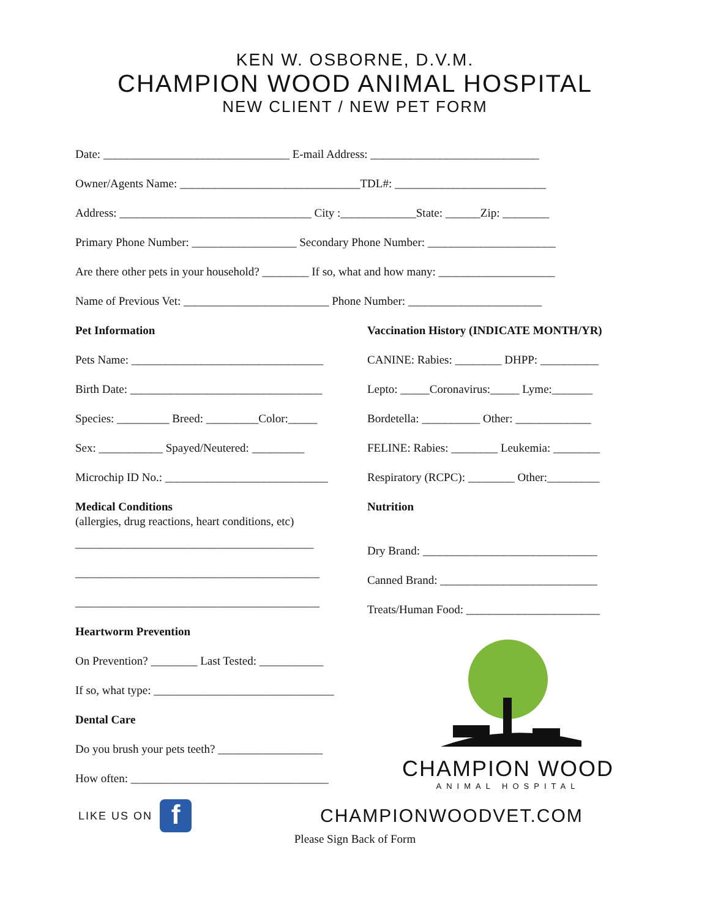KEN W. OSBORNE, D.V.M.
CHAMPION WOOD ANIMAL HOSPITAL
NEW CLIENT / NEW PET FORM
Date: ________________________________ E-mail Address: _____________________________
Owner/Agents Name: _______________________________TDL#: __________________________
Address: _________________________________ City :_____________State: ______Zip: ________
Primary Phone Number: __________________ Secondary Phone Number: ______________________
Are there other pets in your household? ________ If so, what and how many: ____________________
Name of Previous Vet: _________________________ Phone Number: _______________________
Pet Information
Pets Name: _________________________________
Birth Date: _________________________________
Species: _________ Breed: _________Color:_____
Sex: ___________ Spayed/Neutered: _________
Microchip ID No.: ____________________________
Medical Conditions
(allergies, drug reactions, heart conditions, etc)
_________________________________________
__________________________________________
__________________________________________
Heartworm Prevention
On Prevention? ________ Last Tested: ___________
If so, what type: _______________________________
Dental Care
Do you brush your pets teeth? __________________
How often: __________________________________
Vaccination History (INDICATE MONTH/YR)
CANINE: Rabies: ________ DHPP: __________
Lepto: _____Coronavirus:_____ Lyme:_______
Bordetella: __________ Other: _____________
FELINE: Rabies: ________ Leukemia: ________
Respiratory (RCPC): ________ Other:_________
Nutrition
Dry Brand: ______________________________
Canned Brand: ___________________________
Treats/Human Food: _______________________
CHAMPION WOOD
ANIMAL HOSPITAL
LIKE US ON f CHAMPIONWOODVET.COM
Please Sign Back of Form